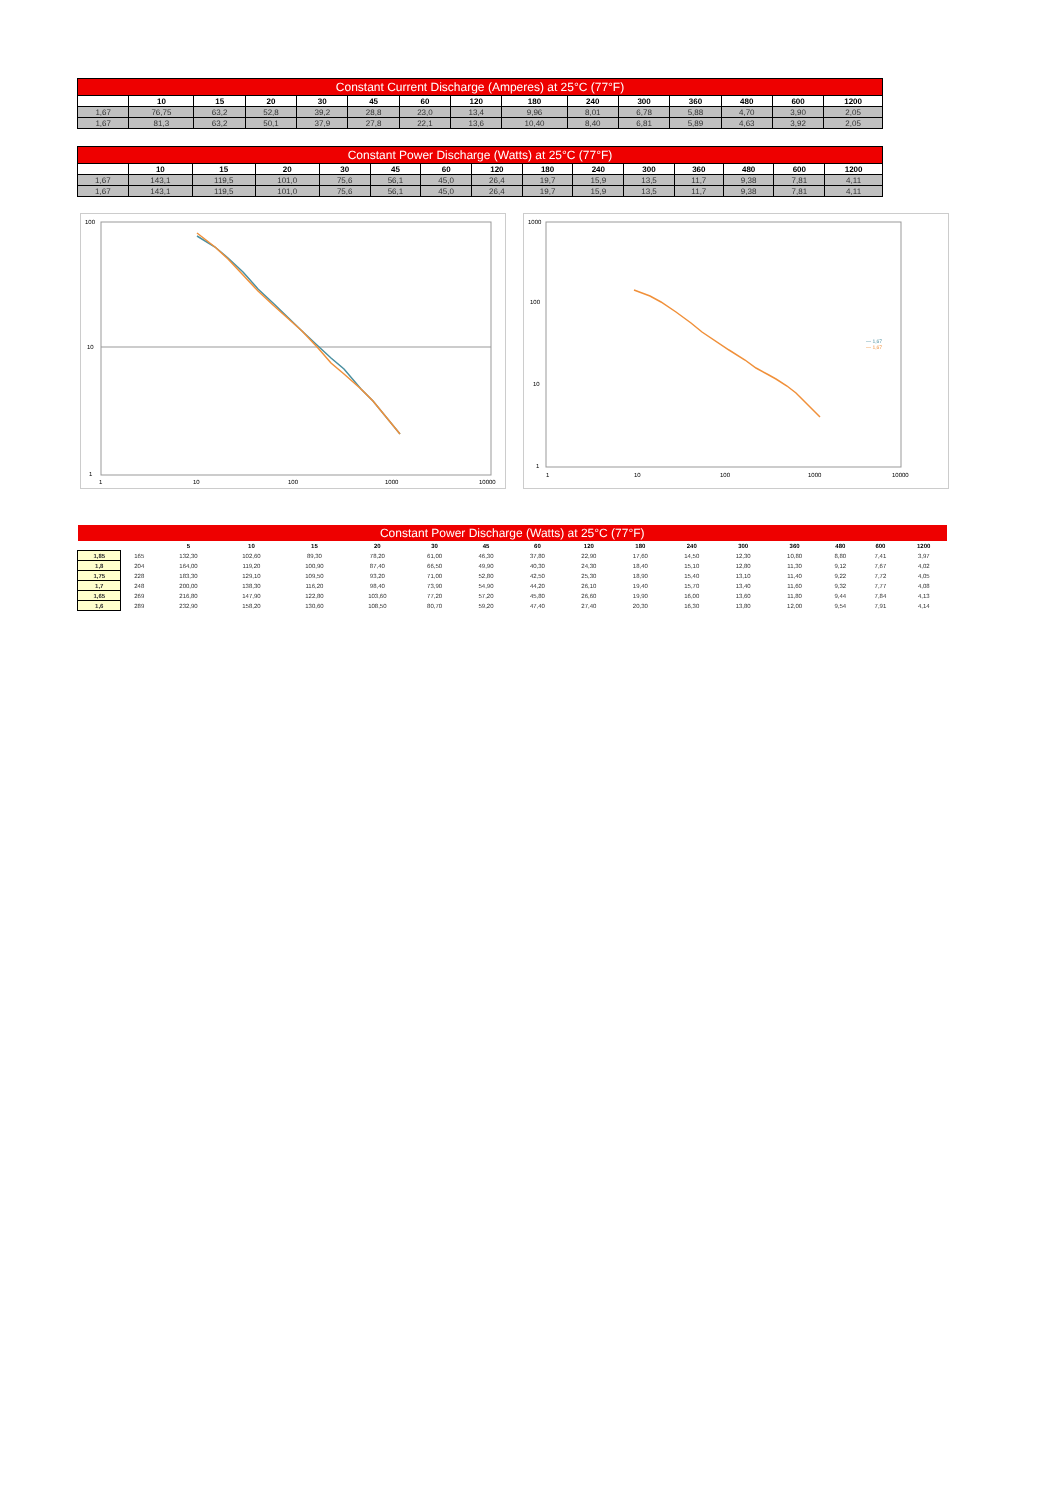| Constant Current Discharge (Amperes) at 25°C (77°F) | | | | | | | | | | | | | | |
| --- | --- | --- | --- | --- | --- | --- | --- | --- | --- | --- | --- | --- | --- | --- |
| | 10 | 15 | 20 | 30 | 45 | 60 | 120 | 180 | 240 | 300 | 360 | 480 | 600 | 1200 |
| 1,67 | 76,75 | 63,2 | 52,8 | 39,2 | 28,8 | 23,0 | 13,4 | 9,96 | 8,01 | 6,78 | 5,88 | 4,70 | 3,90 | 2,05 |
| 1,67 | 81,3 | 63,2 | 50,1 | 37,9 | 27,8 | 22,1 | 13,6 | 10,40 | 8,40 | 6,81 | 5,89 | 4,63 | 3,92 | 2,05 |
| Constant Power Discharge (Watts) at 25°C (77°F) | | | | | | | | | | | | | | |
| --- | --- | --- | --- | --- | --- | --- | --- | --- | --- | --- | --- | --- | --- | --- |
| | 10 | 15 | 20 | 30 | 45 | 60 | 120 | 180 | 240 | 300 | 360 | 480 | 600 | 1200 |
| 1,67 | 143,1 | 119,5 | 101,0 | 75,6 | 56,1 | 45,0 | 26,4 | 19,7 | 15,9 | 13,5 | 11,7 | 9,38 | 7,81 | 4,11 |
| 1,67 | 143,1 | 119,5 | 101,0 | 75,6 | 56,1 | 45,0 | 26,4 | 19,7 | 15,9 | 13,5 | 11,7 | 9,38 | 7,81 | 4,11 |
100
10
1
1
10
100
1000
10000
1000
100
10
1
1
10
100
1000
10000
— 1,67
— 1,67
| Constant Power Discharge (Watts) at 25°C (77°F) | | | | | | | | | | | | | | | | |
| --- | --- | --- | --- | --- | --- | --- | --- | --- | --- | --- | --- | --- | --- | --- | --- | --- |
| | | 5 | 10 | 15 | 20 | 30 | 45 | 60 | 120 | 180 | 240 | 300 | 360 | 480 | 600 | 1200 |
| 1,85 | 165 | 132,30 | 102,60 | 89,30 | 78,20 | 61,00 | 46,30 | 37,80 | 22,90 | 17,60 | 14,50 | 12,30 | 10,80 | 8,80 | 7,41 | 3,97 |
| 1,8 | 204 | 164,00 | 119,20 | 100,90 | 87,40 | 66,50 | 49,90 | 40,30 | 24,30 | 18,40 | 15,10 | 12,80 | 11,30 | 9,12 | 7,67 | 4,02 |
| 1,75 | 228 | 183,30 | 129,10 | 109,50 | 93,20 | 71,00 | 52,80 | 42,50 | 25,30 | 18,90 | 15,40 | 13,10 | 11,40 | 9,22 | 7,72 | 4,05 |
| 1,7 | 248 | 200,00 | 138,30 | 116,20 | 98,40 | 73,90 | 54,90 | 44,20 | 26,10 | 19,40 | 15,70 | 13,40 | 11,60 | 9,32 | 7,77 | 4,08 |
| 1,65 | 269 | 216,80 | 147,90 | 122,80 | 103,60 | 77,20 | 57,20 | 45,80 | 26,60 | 19,90 | 16,00 | 13,60 | 11,80 | 9,44 | 7,84 | 4,13 |
| 1,6 | 289 | 232,90 | 158,20 | 130,60 | 108,50 | 80,70 | 59,20 | 47,40 | 27,40 | 20,30 | 16,30 | 13,80 | 12,00 | 9,54 | 7,91 | 4,14 |